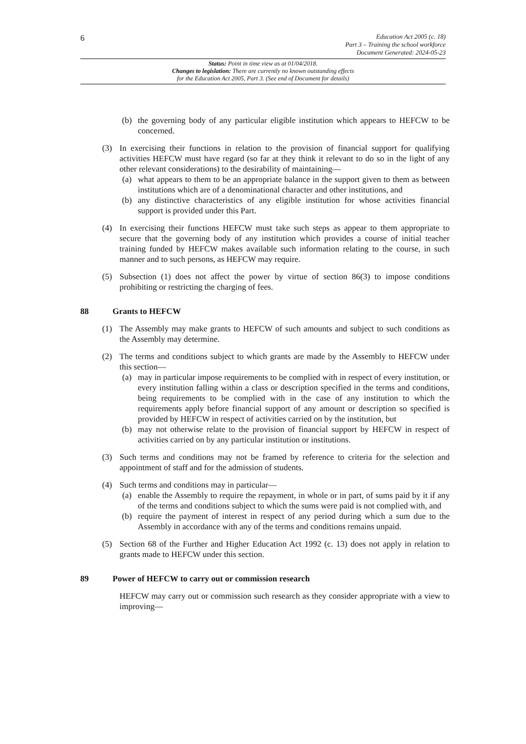6
Education Act 2005 (c. 18)
Part 3 – Training the school workforce
Document Generated: 2024-05-23
Status: Point in time view as at 01/04/2018.
Changes to legislation: There are currently no known outstanding effects
for the Education Act 2005, Part 3. (See end of Document for details)
(b) the governing body of any particular eligible institution which appears to HEFCW to be concerned.
(3) In exercising their functions in relation to the provision of financial support for qualifying activities HEFCW must have regard (so far at they think it relevant to do so in the light of any other relevant considerations) to the desirability of maintaining—
(a) what appears to them to be an appropriate balance in the support given to them as between institutions which are of a denominational character and other institutions, and
(b) any distinctive characteristics of any eligible institution for whose activities financial support is provided under this Part.
(4) In exercising their functions HEFCW must take such steps as appear to them appropriate to secure that the governing body of any institution which provides a course of initial teacher training funded by HEFCW makes available such information relating to the course, in such manner and to such persons, as HEFCW may require.
(5) Subsection (1) does not affect the power by virtue of section 86(3) to impose conditions prohibiting or restricting the charging of fees.
88 Grants to HEFCW
(1) The Assembly may make grants to HEFCW of such amounts and subject to such conditions as the Assembly may determine.
(2) The terms and conditions subject to which grants are made by the Assembly to HEFCW under this section—
(a) may in particular impose requirements to be complied with in respect of every institution, or every institution falling within a class or description specified in the terms and conditions, being requirements to be complied with in the case of any institution to which the requirements apply before financial support of any amount or description so specified is provided by HEFCW in respect of activities carried on by the institution, but
(b) may not otherwise relate to the provision of financial support by HEFCW in respect of activities carried on by any particular institution or institutions.
(3) Such terms and conditions may not be framed by reference to criteria for the selection and appointment of staff and for the admission of students.
(4) Such terms and conditions may in particular—
(a) enable the Assembly to require the repayment, in whole or in part, of sums paid by it if any of the terms and conditions subject to which the sums were paid is not complied with, and
(b) require the payment of interest in respect of any period during which a sum due to the Assembly in accordance with any of the terms and conditions remains unpaid.
(5) Section 68 of the Further and Higher Education Act 1992 (c. 13) does not apply in relation to grants made to HEFCW under this section.
89 Power of HEFCW to carry out or commission research
HEFCW may carry out or commission such research as they consider appropriate with a view to improving—